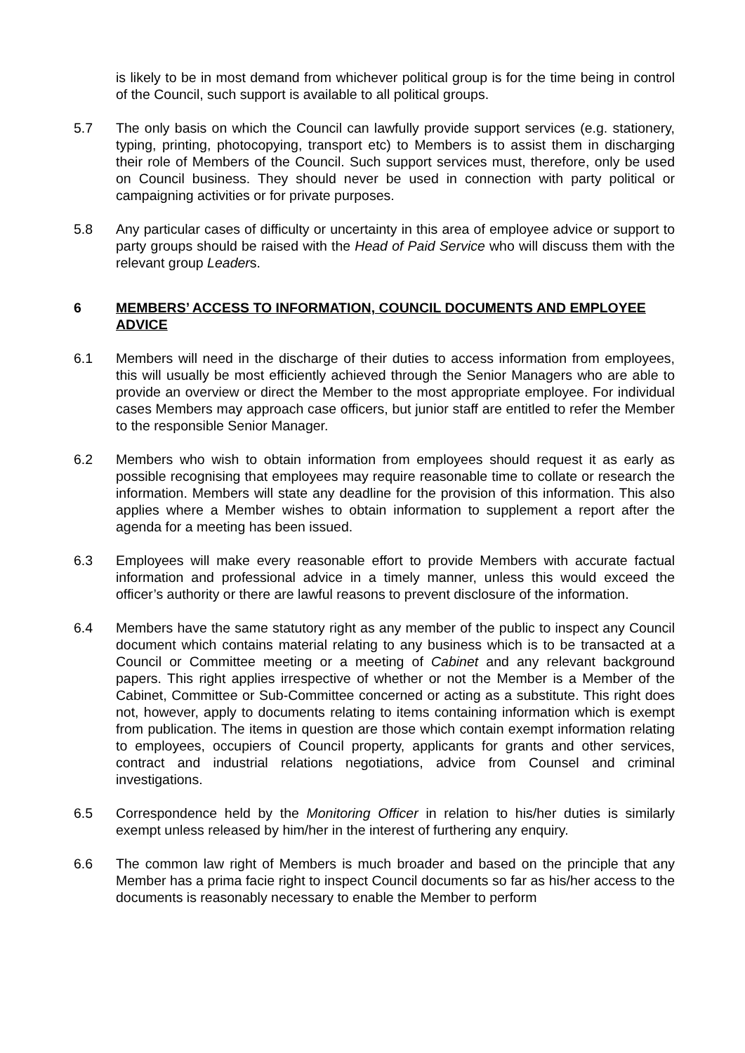is likely to be in most demand from whichever political group is for the time being in control of the Council, such support is available to all political groups.
5.7 The only basis on which the Council can lawfully provide support services (e.g. stationery, typing, printing, photocopying, transport etc) to Members is to assist them in discharging their role of Members of the Council. Such support services must, therefore, only be used on Council business. They should never be used in connection with party political or campaigning activities or for private purposes.
5.8 Any particular cases of difficulty or uncertainty in this area of employee advice or support to party groups should be raised with the Head of Paid Service who will discuss them with the relevant group Leaders.
6 MEMBERS’ ACCESS TO INFORMATION, COUNCIL DOCUMENTS AND EMPLOYEE ADVICE
6.1 Members will need in the discharge of their duties to access information from employees, this will usually be most efficiently achieved through the Senior Managers who are able to provide an overview or direct the Member to the most appropriate employee. For individual cases Members may approach case officers, but junior staff are entitled to refer the Member to the responsible Senior Manager.
6.2 Members who wish to obtain information from employees should request it as early as possible recognising that employees may require reasonable time to collate or research the information. Members will state any deadline for the provision of this information. This also applies where a Member wishes to obtain information to supplement a report after the agenda for a meeting has been issued.
6.3 Employees will make every reasonable effort to provide Members with accurate factual information and professional advice in a timely manner, unless this would exceed the officer’s authority or there are lawful reasons to prevent disclosure of the information.
6.4 Members have the same statutory right as any member of the public to inspect any Council document which contains material relating to any business which is to be transacted at a Council or Committee meeting or a meeting of Cabinet and any relevant background papers. This right applies irrespective of whether or not the Member is a Member of the Cabinet, Committee or Sub-Committee concerned or acting as a substitute. This right does not, however, apply to documents relating to items containing information which is exempt from publication. The items in question are those which contain exempt information relating to employees, occupiers of Council property, applicants for grants and other services, contract and industrial relations negotiations, advice from Counsel and criminal investigations.
6.5 Correspondence held by the Monitoring Officer in relation to his/her duties is similarly exempt unless released by him/her in the interest of furthering any enquiry.
6.6 The common law right of Members is much broader and based on the principle that any Member has a prima facie right to inspect Council documents so far as his/her access to the documents is reasonably necessary to enable the Member to perform